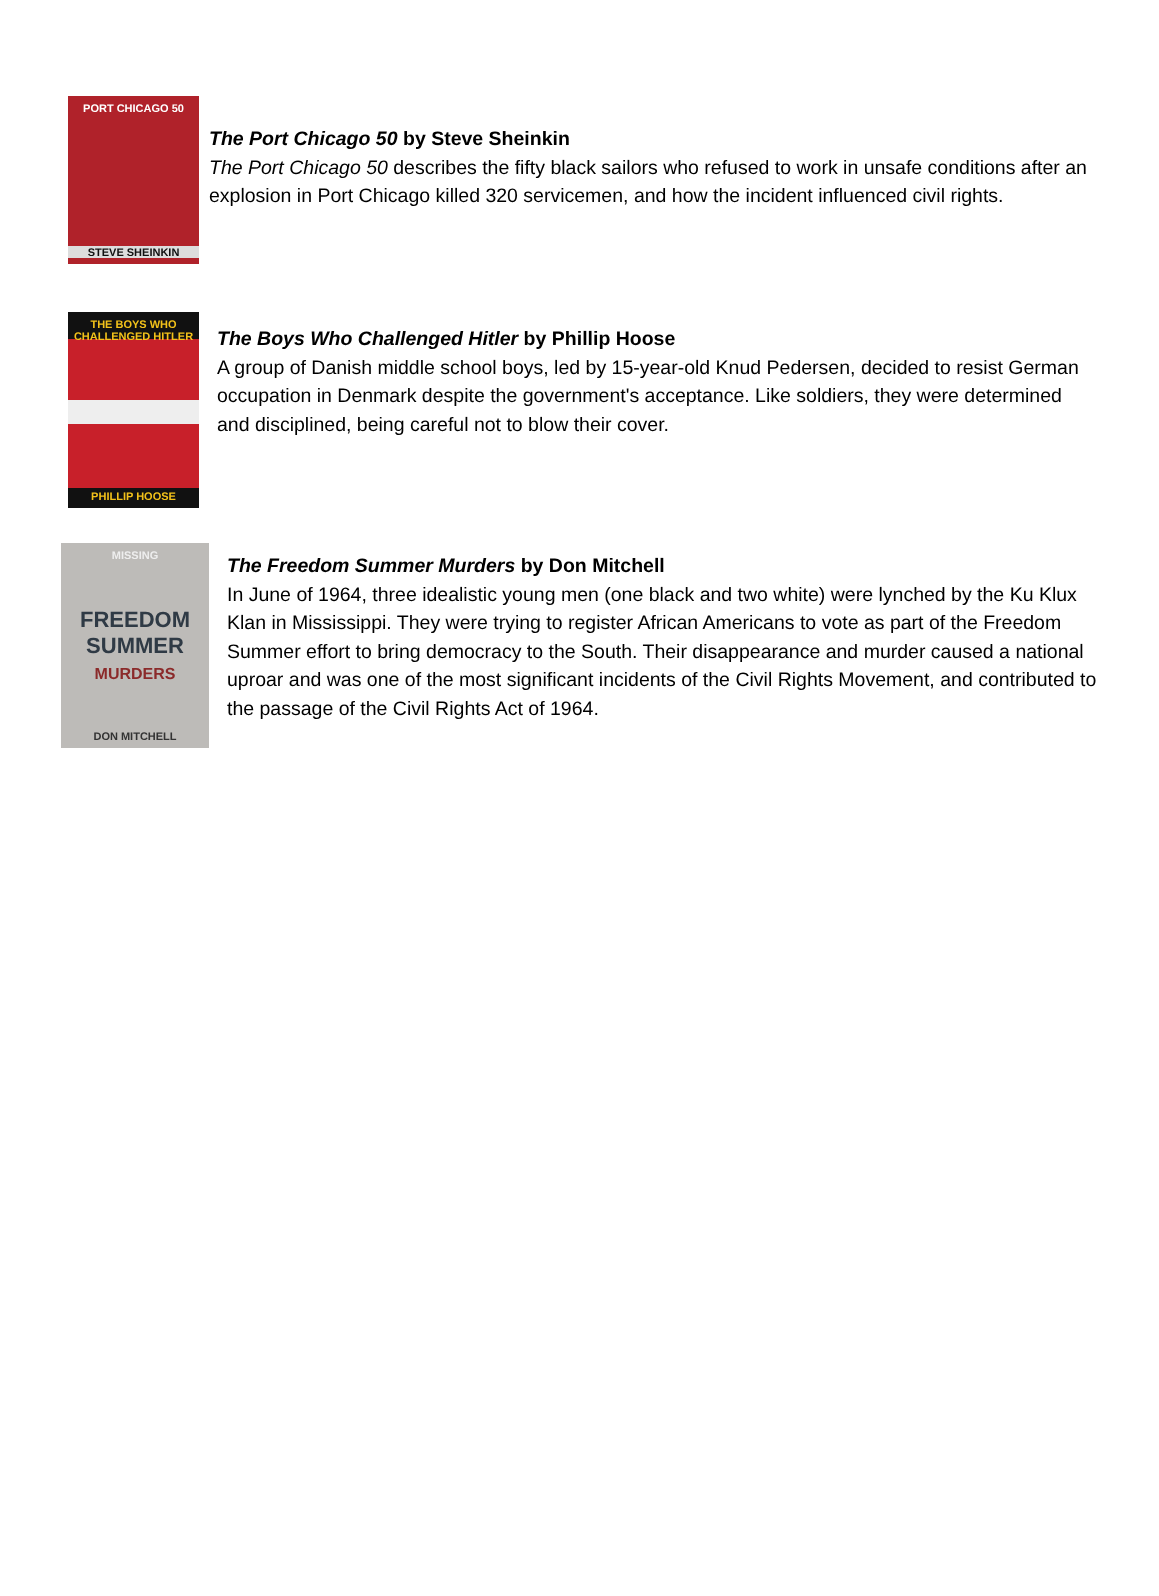PORT CHICAGO 50
STEVE SHEINKIN
The Port Chicago 50 by Steve Sheinkin
The Port Chicago 50 describes the fifty black sailors who refused to work in unsafe conditions after an explosion in Port Chicago killed 320 servicemen, and how the incident influenced civil rights.
THE BOYS WHO CHALLENGED HITLER
PHILLIP HOOSE
The Boys Who Challenged Hitler by Phillip Hoose
A group of Danish middle school boys, led by 15-year-old Knud Pedersen, decided to resist German occupation in Denmark despite the government's acceptance. Like soldiers, they were determined and disciplined, being careful not to blow their cover.
MISSING
FREEDOM SUMMER MURDERS
DON MITCHELL
The Freedom Summer Murders by Don Mitchell
In June of 1964, three idealistic young men (one black and two white) were lynched by the Ku Klux Klan in Mississippi. They were trying to register African Americans to vote as part of the Freedom Summer effort to bring democracy to the South. Their disappearance and murder caused a national uproar and was one of the most significant incidents of the Civil Rights Movement, and contributed to the passage of the Civil Rights Act of 1964.